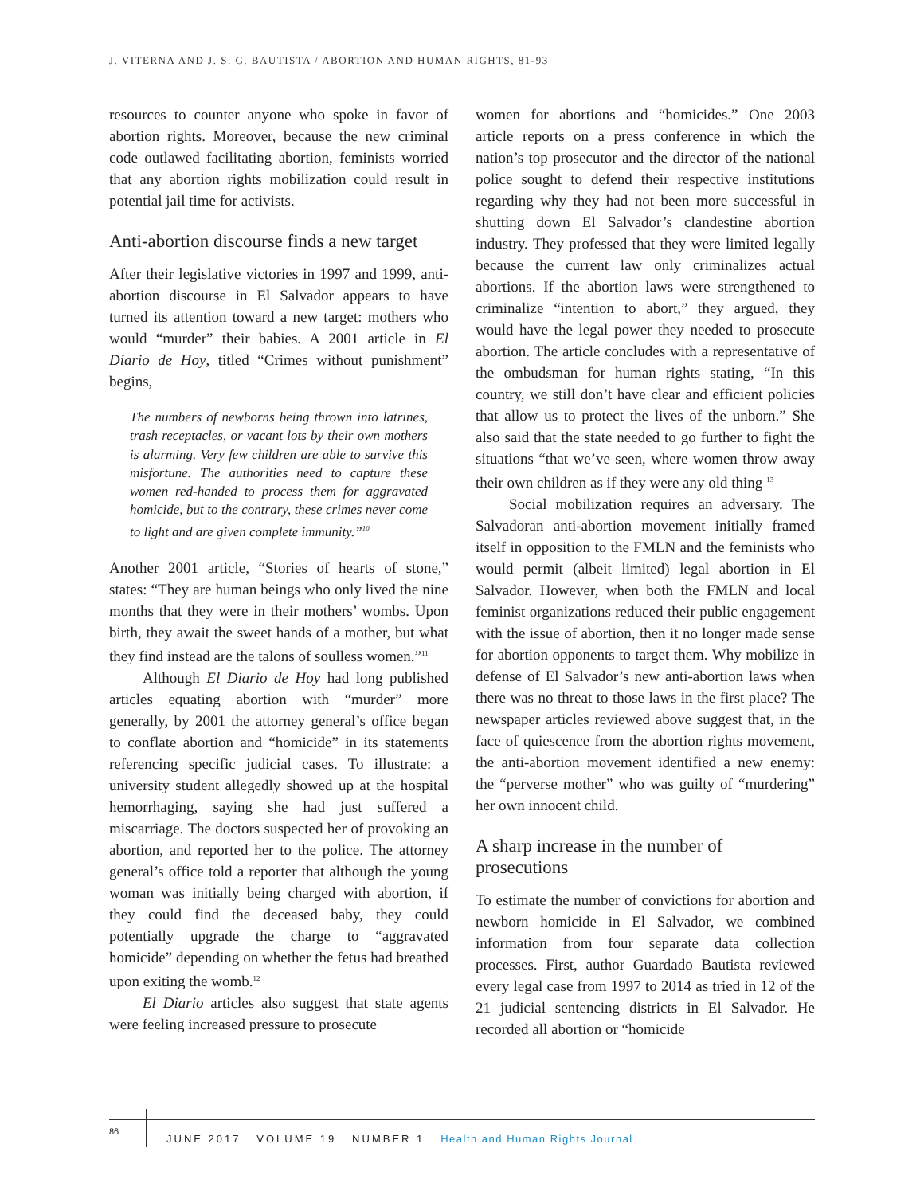J. VITERNA AND J. S. G. BAUTISTA / ABORTION AND HUMAN RIGHTS, 81-93
resources to counter anyone who spoke in favor of abortion rights. Moreover, because the new criminal code outlawed facilitating abortion, feminists worried that any abortion rights mobilization could result in potential jail time for activists.
Anti-abortion discourse finds a new target
After their legislative victories in 1997 and 1999, anti-abortion discourse in El Salvador appears to have turned its attention toward a new target: mothers who would “murder” their babies. A 2001 article in El Diario de Hoy, titled “Crimes without punishment” begins,
The numbers of newborns being thrown into latrines, trash receptacles, or vacant lots by their own mothers is alarming. Very few children are able to survive this misfortune. The authorities need to capture these women red-handed to process them for aggravated homicide, but to the contrary, these crimes never come to light and are given complete immunity.”<sup>10</sup>
Another 2001 article, “Stories of hearts of stone,” states: “They are human beings who only lived the nine months that they were in their mothers’ wombs. Upon birth, they await the sweet hands of a mother, but what they find instead are the talons of soulless women.”<sup>11</sup>
Although El Diario de Hoy had long published articles equating abortion with “murder” more generally, by 2001 the attorney general’s office began to conflate abortion and “homicide” in its statements referencing specific judicial cases. To illustrate: a university student allegedly showed up at the hospital hemorrhaging, saying she had just suffered a miscarriage. The doctors suspected her of provoking an abortion, and reported her to the police. The attorney general’s office told a reporter that although the young woman was initially being charged with abortion, if they could find the deceased baby, they could potentially upgrade the charge to “aggravated homicide” depending on whether the fetus had breathed upon exiting the womb.<sup>12</sup>
El Diario articles also suggest that state agents were feeling increased pressure to prosecute
women for abortions and “homicides.” One 2003 article reports on a press conference in which the nation’s top prosecutor and the director of the national police sought to defend their respective institutions regarding why they had not been more successful in shutting down El Salvador’s clandestine abortion industry. They professed that they were limited legally because the current law only criminalizes actual abortions. If the abortion laws were strengthened to criminalize “intention to abort,” they argued, they would have the legal power they needed to prosecute abortion. The article concludes with a representative of the ombudsman for human rights stating, “In this country, we still don’t have clear and efficient policies that allow us to protect the lives of the unborn.” She also said that the state needed to go further to fight the situations “that we’ve seen, where women throw away their own children as if they were any old thing <sup>13</sup>
Social mobilization requires an adversary. The Salvadoran anti-abortion movement initially framed itself in opposition to the FMLN and the feminists who would permit (albeit limited) legal abortion in El Salvador. However, when both the FMLN and local feminist organizations reduced their public engagement with the issue of abortion, then it no longer made sense for abortion opponents to target them. Why mobilize in defense of El Salvador’s new anti-abortion laws when there was no threat to those laws in the first place? The newspaper articles reviewed above suggest that, in the face of quiescence from the abortion rights movement, the anti-abortion movement identified a new enemy: the “perverse mother” who was guilty of “murdering” her own innocent child.
A sharp increase in the number of prosecutions
To estimate the number of convictions for abortion and newborn homicide in El Salvador, we combined information from four separate data collection processes. First, author Guardado Bautista reviewed every legal case from 1997 to 2014 as tried in 12 of the 21 judicial sentencing districts in El Salvador. He recorded all abortion or “homicide
86
JUNE 2017 VOLUME 19 NUMBER 1 Health and Human Rights Journal